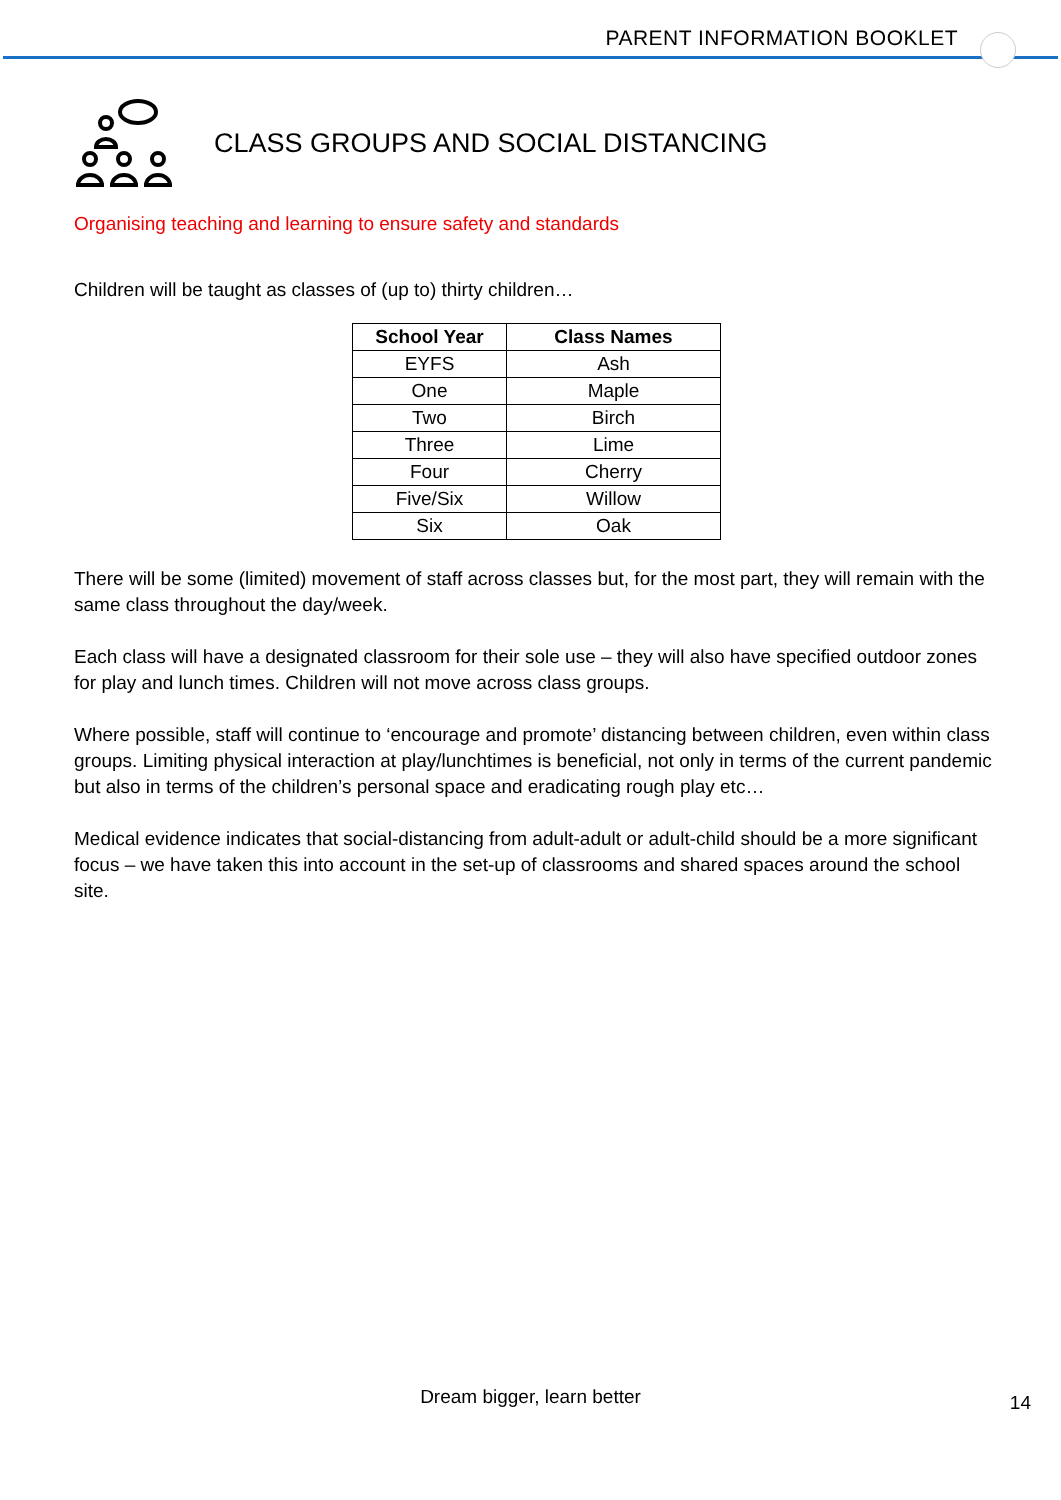PARENT INFORMATION BOOKLET
CLASS GROUPS AND SOCIAL DISTANCING
Organising teaching and learning to ensure safety and standards
Children will be taught as classes of (up to) thirty children…
| School Year | Class Names |
| --- | --- |
| EYFS | Ash |
| One | Maple |
| Two | Birch |
| Three | Lime |
| Four | Cherry |
| Five/Six | Willow |
| Six | Oak |
There will be some (limited) movement of staff across classes but, for the most part, they will remain with the same class throughout the day/week.
Each class will have a designated classroom for their sole use – they will also have specified outdoor zones for play and lunch times. Children will not move across class groups.
Where possible, staff will continue to ‘encourage and promote’ distancing between children, even within class groups. Limiting physical interaction at play/lunchtimes is beneficial, not only in terms of the current pandemic but also in terms of the children’s personal space and eradicating rough play etc…
Medical evidence indicates that social-distancing from adult-adult or adult-child should be a more significant focus – we have taken this into account in the set-up of classrooms and shared spaces around the school site.
Dream bigger, learn better 14